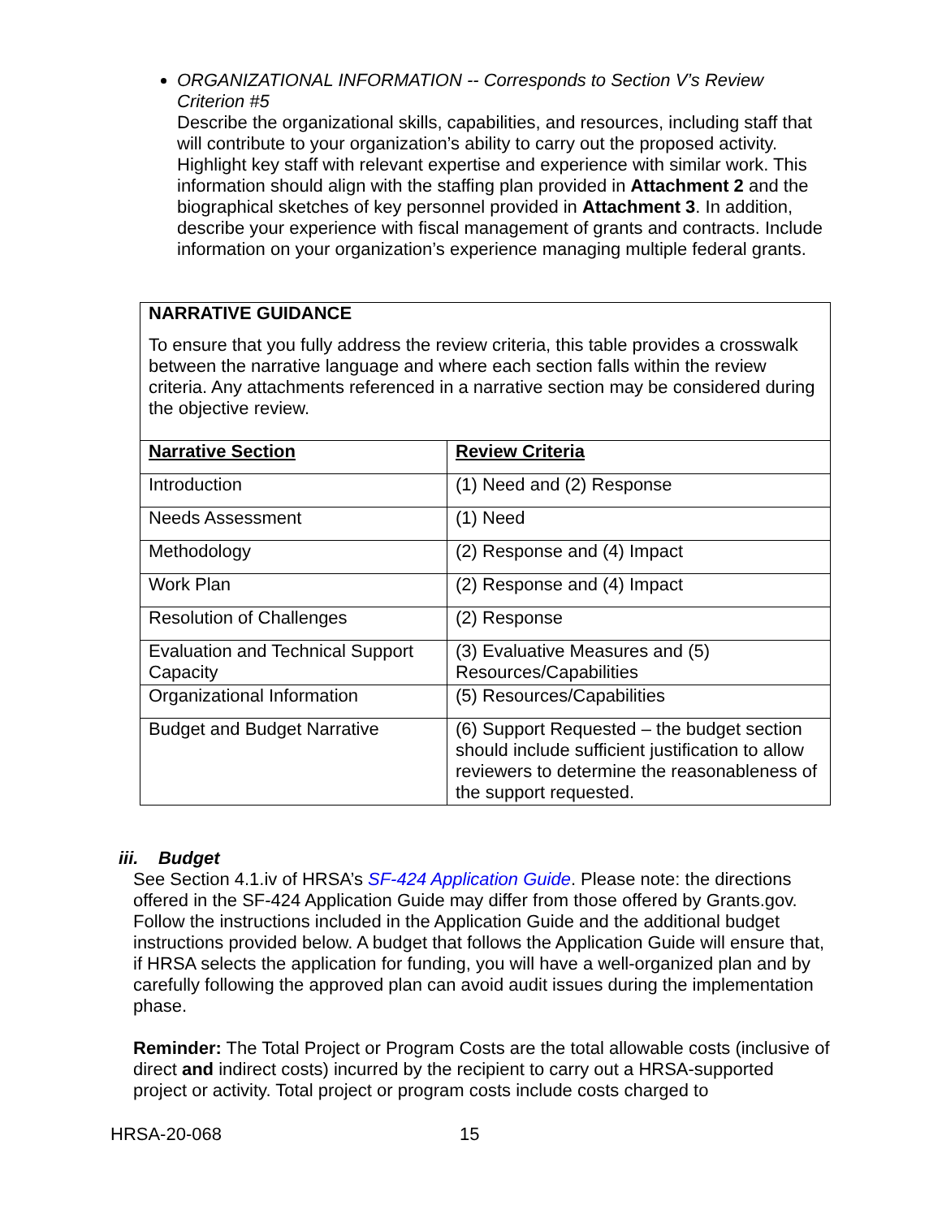ORGANIZATIONAL INFORMATION -- Corresponds to Section V’s Review Criterion #5
Describe the organizational skills, capabilities, and resources, including staff that will contribute to your organization’s ability to carry out the proposed activity. Highlight key staff with relevant expertise and experience with similar work. This information should align with the staffing plan provided in Attachment 2 and the biographical sketches of key personnel provided in Attachment 3. In addition, describe your experience with fiscal management of grants and contracts. Include information on your organization’s experience managing multiple federal grants.
NARRATIVE GUIDANCE
To ensure that you fully address the review criteria, this table provides a crosswalk between the narrative language and where each section falls within the review criteria. Any attachments referenced in a narrative section may be considered during the objective review.
| Narrative Section | Review Criteria |
| --- | --- |
| Introduction | (1) Need and (2) Response |
| Needs Assessment | (1) Need |
| Methodology | (2) Response and (4) Impact |
| Work Plan | (2) Response and (4) Impact |
| Resolution of Challenges | (2) Response |
| Evaluation and Technical Support Capacity | (3) Evaluative Measures and (5) Resources/Capabilities |
| Organizational Information | (5) Resources/Capabilities |
| Budget and Budget Narrative | (6) Support Requested – the budget section should include sufficient justification to allow reviewers to determine the reasonableness of the support requested. |
iii. Budget
See Section 4.1.iv of HRSA’s SF-424 Application Guide. Please note: the directions offered in the SF-424 Application Guide may differ from those offered by Grants.gov. Follow the instructions included in the Application Guide and the additional budget instructions provided below. A budget that follows the Application Guide will ensure that, if HRSA selects the application for funding, you will have a well-organized plan and by carefully following the approved plan can avoid audit issues during the implementation phase.
Reminder: The Total Project or Program Costs are the total allowable costs (inclusive of direct and indirect costs) incurred by the recipient to carry out a HRSA-supported project or activity. Total project or program costs include costs charged to
HRSA-20-068 15